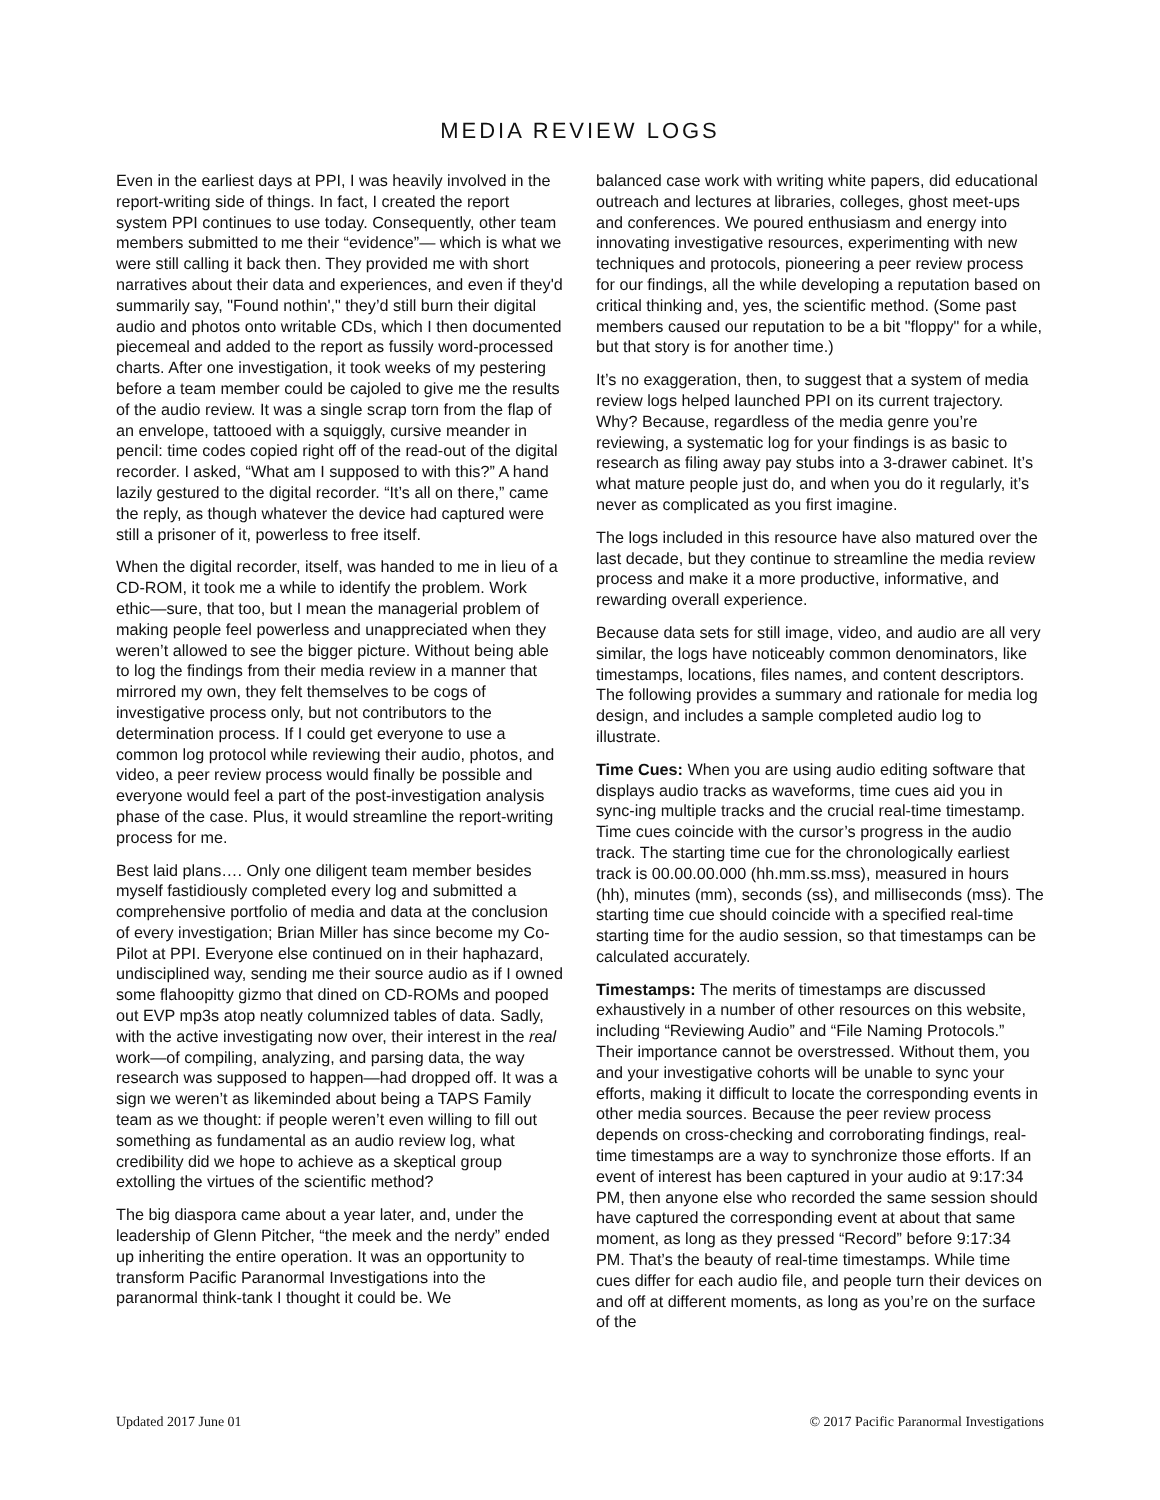MEDIA REVIEW LOGS
Even in the earliest days at PPI, I was heavily involved in the report-writing side of things. In fact, I created the report system PPI continues to use today. Consequently, other team members submitted to me their “evidence”— which is what we were still calling it back then. They provided me with short narratives about their data and experiences, and even if they'd summarily say, "Found nothin'," they’d still burn their digital audio and photos onto writable CDs, which I then documented piecemeal and added to the report as fussily word-processed charts. After one investigation, it took weeks of my pestering before a team member could be cajoled to give me the results of the audio review. It was a single scrap torn from the flap of an envelope, tattooed with a squiggly, cursive meander in pencil: time codes copied right off of the read-out of the digital recorder. I asked, “What am I supposed to with this?” A hand lazily gestured to the digital recorder. “It’s all on there,” came the reply, as though whatever the device had captured were still a prisoner of it, powerless to free itself.
When the digital recorder, itself, was handed to me in lieu of a CD-ROM, it took me a while to identify the problem. Work ethic—sure, that too, but I mean the managerial problem of making people feel powerless and unappreciated when they weren’t allowed to see the bigger picture. Without being able to log the findings from their media review in a manner that mirrored my own, they felt themselves to be cogs of investigative process only, but not contributors to the determination process. If I could get everyone to use a common log protocol while reviewing their audio, photos, and video, a peer review process would finally be possible and everyone would feel a part of the post-investigation analysis phase of the case. Plus, it would streamline the report-writing process for me.
Best laid plans…. Only one diligent team member besides myself fastidiously completed every log and submitted a comprehensive portfolio of media and data at the conclusion of every investigation; Brian Miller has since become my Co-Pilot at PPI. Everyone else continued on in their haphazard, undisciplined way, sending me their source audio as if I owned some flahoopitty gizmo that dined on CD-ROMs and pooped out EVP mp3s atop neatly columnized tables of data. Sadly, with the active investigating now over, their interest in the real work—of compiling, analyzing, and parsing data, the way research was supposed to happen—had dropped off. It was a sign we weren’t as likeminded about being a TAPS Family team as we thought: if people weren’t even willing to fill out something as fundamental as an audio review log, what credibility did we hope to achieve as a skeptical group extolling the virtues of the scientific method?
The big diaspora came about a year later, and, under the leadership of Glenn Pitcher, “the meek and the nerdy” ended up inheriting the entire operation. It was an opportunity to transform Pacific Paranormal Investigations into the paranormal think-tank I thought it could be. We
balanced case work with writing white papers, did educational outreach and lectures at libraries, colleges, ghost meet-ups and conferences. We poured enthusiasm and energy into innovating investigative resources, experimenting with new techniques and protocols, pioneering a peer review process for our findings, all the while developing a reputation based on critical thinking and, yes, the scientific method. (Some past members caused our reputation to be a bit "floppy" for a while, but that story is for another time.)
It’s no exaggeration, then, to suggest that a system of media review logs helped launched PPI on its current trajectory. Why? Because, regardless of the media genre you’re reviewing, a systematic log for your findings is as basic to research as filing away pay stubs into a 3-drawer cabinet. It’s what mature people just do, and when you do it regularly, it’s never as complicated as you first imagine.
The logs included in this resource have also matured over the last decade, but they continue to streamline the media review process and make it a more productive, informative, and rewarding overall experience.
Because data sets for still image, video, and audio are all very similar, the logs have noticeably common denominators, like timestamps, locations, files names, and content descriptors. The following provides a summary and rationale for media log design, and includes a sample completed audio log to illustrate.
Time Cues: When you are using audio editing software that displays audio tracks as waveforms, time cues aid you in sync-ing multiple tracks and the crucial real-time timestamp. Time cues coincide with the cursor’s progress in the audio track. The starting time cue for the chronologically earliest track is 00.00.00.000 (hh.mm.ss.mss), measured in hours (hh), minutes (mm), seconds (ss), and milliseconds (mss). The starting time cue should coincide with a specified real-time starting time for the audio session, so that timestamps can be calculated accurately.
Timestamps: The merits of timestamps are discussed exhaustively in a number of other resources on this website, including “Reviewing Audio” and “File Naming Protocols.” Their importance cannot be overstressed. Without them, you and your investigative cohorts will be unable to sync your efforts, making it difficult to locate the corresponding events in other media sources. Because the peer review process depends on cross-checking and corroborating findings, real-time timestamps are a way to synchronize those efforts. If an event of interest has been captured in your audio at 9:17:34 PM, then anyone else who recorded the same session should have captured the corresponding event at about that same moment, as long as they pressed “Record” before 9:17:34 PM. That’s the beauty of real-time timestamps. While time cues differ for each audio file, and people turn their devices on and off at different moments, as long as you’re on the surface of the
Updated 2017 June 01 © 2017 Pacific Paranormal Investigations